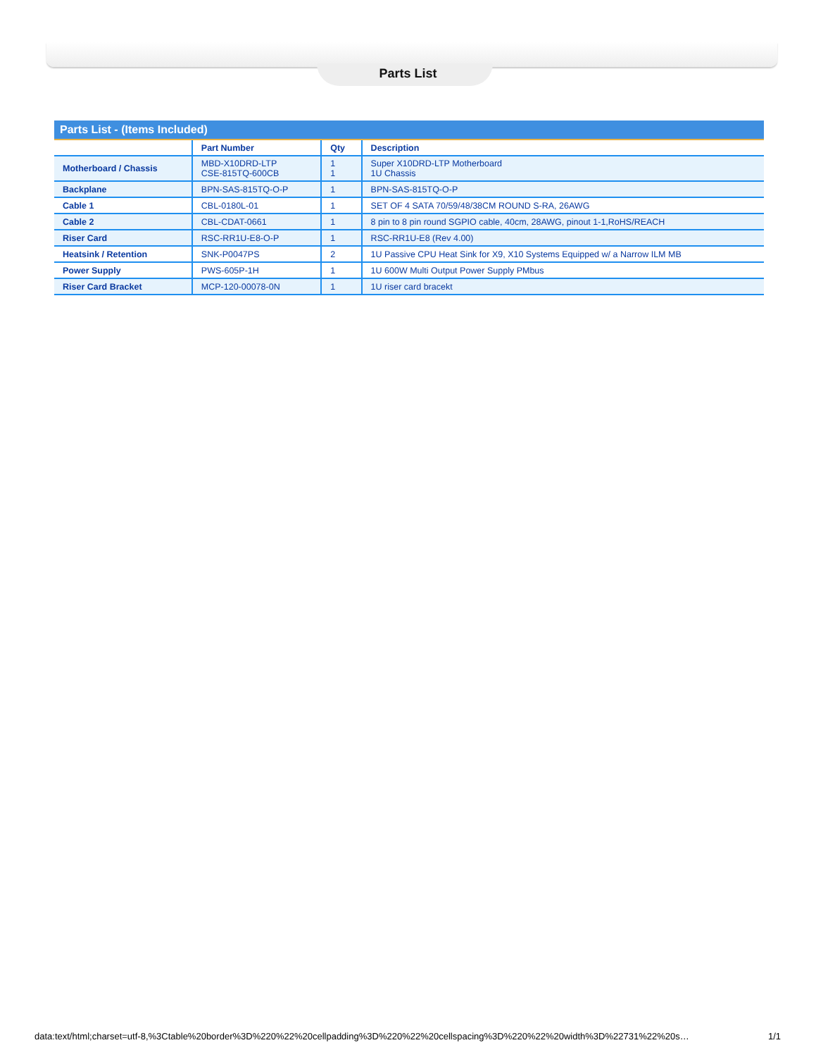Parts List
| Parts List - (Items Included) | | | |
| | Part Number | Qty | Description |
| Motherboard / Chassis | MBD-X10DRD-LTP CSE-815TQ-600CB | 1 1 | Super X10DRD-LTP Motherboard 1U Chassis |
| Backplane | BPN-SAS-815TQ-O-P | 1 | BPN-SAS-815TQ-O-P |
| Cable 1 | CBL-0180L-01 | 1 | SET OF 4 SATA 70/59/48/38CM ROUND S-RA, 26AWG |
| Cable 2 | CBL-CDAT-0661 | 1 | 8 pin to 8 pin round SGPIO cable, 40cm, 28AWG, pinout 1-1,RoHS/REACH |
| Riser Card | RSC-RR1U-E8-O-P | 1 | RSC-RR1U-E8 (Rev 4.00) |
| Heatsink / Retention | SNK-P0047PS | 2 | 1U Passive CPU Heat Sink for X9, X10 Systems Equipped w/ a Narrow ILM MB |
| Power Supply | PWS-605P-1H | 1 | 1U 600W Multi Output Power Supply PMbus |
| Riser Card Bracket | MCP-120-00078-0N | 1 | 1U riser card bracekt |
data:text/html;charset=utf-8,%3Ctable%20border%3D%220%22%20cellpadding%3D%220%22%20cellspacing%3D%220%22%20width%3D%22731%22%20s… 1/1